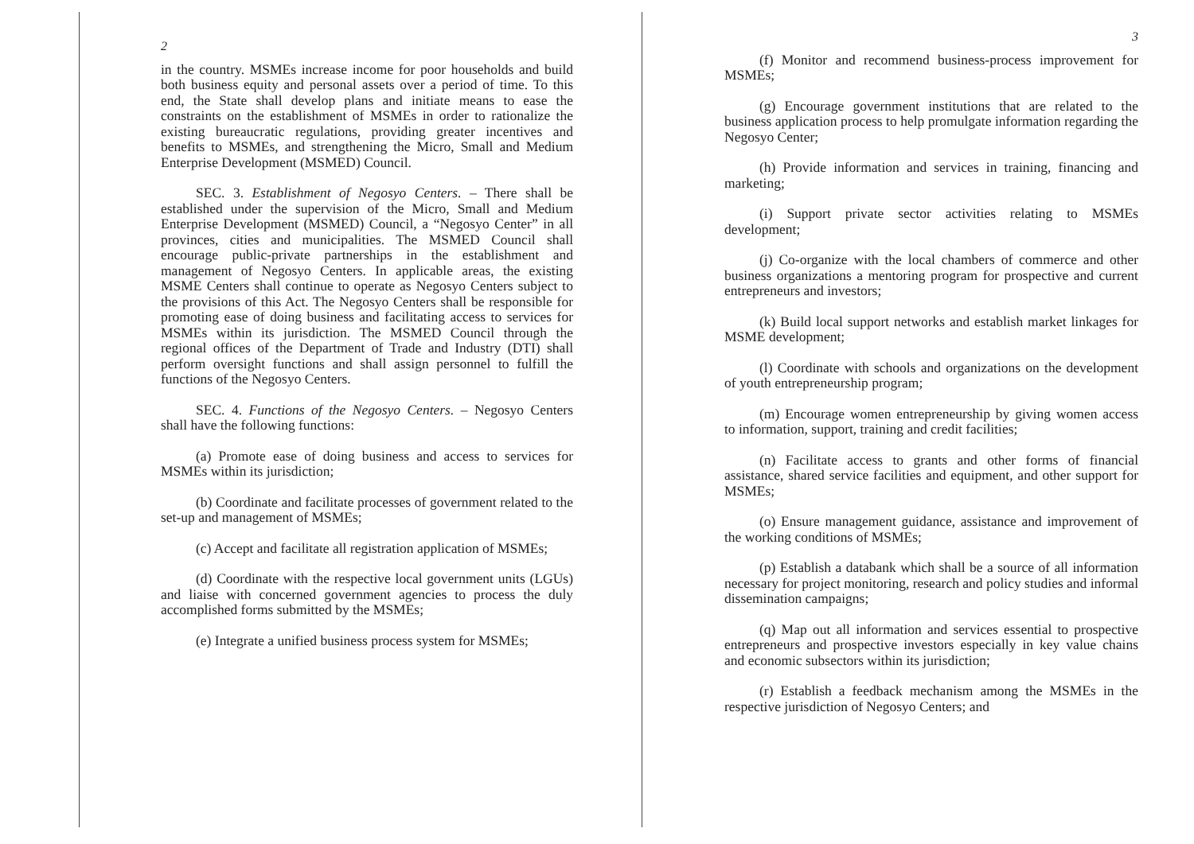2
in the country. MSMEs increase income for poor households and build both business equity and personal assets over a period of time. To this end, the State shall develop plans and initiate means to ease the constraints on the establishment of MSMEs in order to rationalize the existing bureaucratic regulations, providing greater incentives and benefits to MSMEs, and strengthening the Micro, Small and Medium Enterprise Development (MSMED) Council.
SEC. 3. Establishment of Negosyo Centers. – There shall be established under the supervision of the Micro, Small and Medium Enterprise Development (MSMED) Council, a “Negosyo Center” in all provinces, cities and municipalities. The MSMED Council shall encourage public-private partnerships in the establishment and management of Negosyo Centers. In applicable areas, the existing MSME Centers shall continue to operate as Negosyo Centers subject to the provisions of this Act. The Negosyo Centers shall be responsible for promoting ease of doing business and facilitating access to services for MSMEs within its jurisdiction. The MSMED Council through the regional offices of the Department of Trade and Industry (DTI) shall perform oversight functions and shall assign personnel to fulfill the functions of the Negosyo Centers.
SEC. 4. Functions of the Negosyo Centers. – Negosyo Centers shall have the following functions:
(a) Promote ease of doing business and access to services for MSMEs within its jurisdiction;
(b) Coordinate and facilitate processes of government related to the set-up and management of MSMEs;
(c) Accept and facilitate all registration application of MSMEs;
(d) Coordinate with the respective local government units (LGUs) and liaise with concerned government agencies to process the duly accomplished forms submitted by the MSMEs;
(e) Integrate a unified business process system for MSMEs;
3
(f) Monitor and recommend business-process improvement for MSMEs;
(g) Encourage government institutions that are related to the business application process to help promulgate information regarding the Negosyo Center;
(h) Provide information and services in training, financing and marketing;
(i) Support private sector activities relating to MSMEs development;
(j) Co-organize with the local chambers of commerce and other business organizations a mentoring program for prospective and current entrepreneurs and investors;
(k) Build local support networks and establish market linkages for MSME development;
(l) Coordinate with schools and organizations on the development of youth entrepreneurship program;
(m) Encourage women entrepreneurship by giving women access to information, support, training and credit facilities;
(n) Facilitate access to grants and other forms of financial assistance, shared service facilities and equipment, and other support for MSMEs;
(o) Ensure management guidance, assistance and improvement of the working conditions of MSMEs;
(p) Establish a databank which shall be a source of all information necessary for project monitoring, research and policy studies and informal dissemination campaigns;
(q) Map out all information and services essential to prospective entrepreneurs and prospective investors especially in key value chains and economic subsectors within its jurisdiction;
(r) Establish a feedback mechanism among the MSMEs in the respective jurisdiction of Negosyo Centers; and